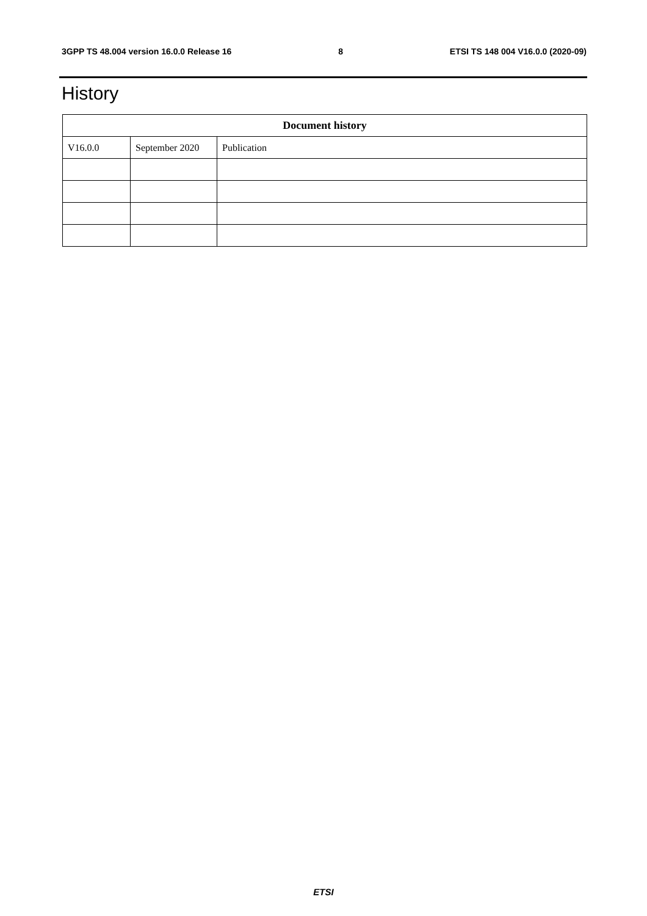3GPP TS 48.004 version 16.0.0 Release 16 8 ETSI TS 148 004 V16.0.0 (2020-09)
History
| Document history | | |
| --- | --- | --- |
| V16.0.0 | September 2020 | Publication |
ETSI